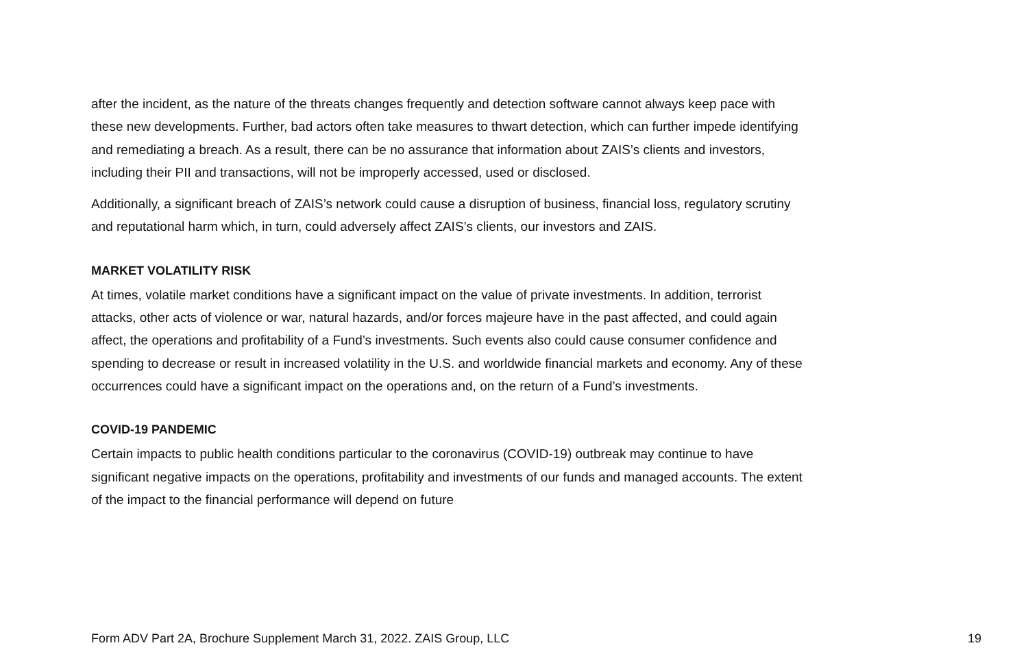after the incident, as the nature of the threats changes frequently and detection software cannot always keep pace with these new developments. Further, bad actors often take measures to thwart detection, which can further impede identifying and remediating a breach. As a result, there can be no assurance that information about ZAIS’s clients and investors, including their PII and transactions, will not be improperly accessed, used or disclosed.
Additionally, a significant breach of ZAIS’s network could cause a disruption of business, financial loss, regulatory scrutiny and reputational harm which, in turn, could adversely affect ZAIS’s clients, our investors and ZAIS.
MARKET VOLATILITY RISK
At times, volatile market conditions have a significant impact on the value of private investments. In addition, terrorist attacks, other acts of violence or war, natural hazards, and/or forces majeure have in the past affected, and could again affect, the operations and profitability of a Fund’s investments. Such events also could cause consumer confidence and spending to decrease or result in increased volatility in the U.S. and worldwide financial markets and economy. Any of these occurrences could have a significant impact on the operations and, on the return of a Fund’s investments.
COVID-19 PANDEMIC
Certain impacts to public health conditions particular to the coronavirus (COVID-19) outbreak may continue to have significant negative impacts on the operations, profitability and investments of our funds and managed accounts. The extent of the impact to the financial performance will depend on future
Form ADV Part 2A, Brochure Supplement March 31, 2022. ZAIS Group, LLC 19